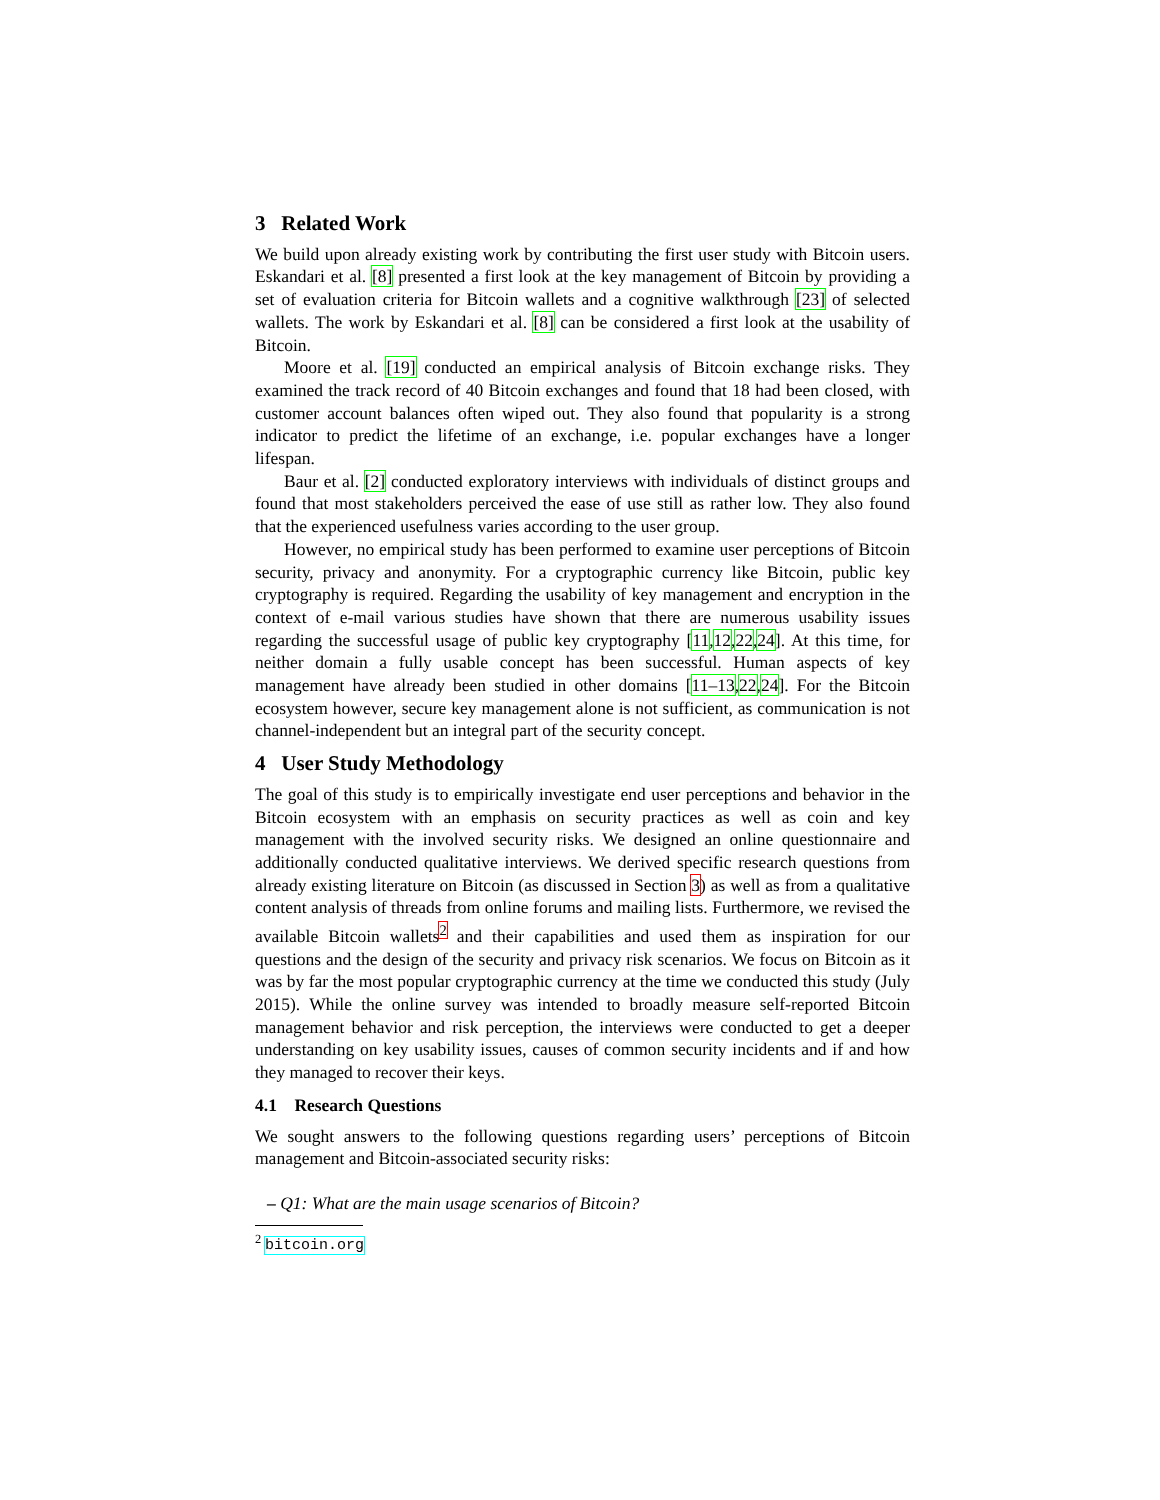3 Related Work
We build upon already existing work by contributing the first user study with Bitcoin users. Eskandari et al. [8] presented a first look at the key management of Bitcoin by providing a set of evaluation criteria for Bitcoin wallets and a cognitive walkthrough [23] of selected wallets. The work by Eskandari et al. [8] can be considered a first look at the usability of Bitcoin.
Moore et al. [19] conducted an empirical analysis of Bitcoin exchange risks. They examined the track record of 40 Bitcoin exchanges and found that 18 had been closed, with customer account balances often wiped out. They also found that popularity is a strong indicator to predict the lifetime of an exchange, i.e. popular exchanges have a longer lifespan.
Baur et al. [2] conducted exploratory interviews with individuals of distinct groups and found that most stakeholders perceived the ease of use still as rather low. They also found that the experienced usefulness varies according to the user group.
However, no empirical study has been performed to examine user perceptions of Bitcoin security, privacy and anonymity. For a cryptographic currency like Bitcoin, public key cryptography is required. Regarding the usability of key management and encryption in the context of e-mail various studies have shown that there are numerous usability issues regarding the successful usage of public key cryptography [11,12,22,24]. At this time, for neither domain a fully usable concept has been successful. Human aspects of key management have already been studied in other domains [11–13,22,24]. For the Bitcoin ecosystem however, secure key management alone is not sufficient, as communication is not channel-independent but an integral part of the security concept.
4 User Study Methodology
The goal of this study is to empirically investigate end user perceptions and behavior in the Bitcoin ecosystem with an emphasis on security practices as well as coin and key management with the involved security risks. We designed an online questionnaire and additionally conducted qualitative interviews. We derived specific research questions from already existing literature on Bitcoin (as discussed in Section 3) as well as from a qualitative content analysis of threads from online forums and mailing lists. Furthermore, we revised the available Bitcoin wallets<sup>2</sup> and their capabilities and used them as inspiration for our questions and the design of the security and privacy risk scenarios. We focus on Bitcoin as it was by far the most popular cryptographic currency at the time we conducted this study (July 2015). While the online survey was intended to broadly measure self-reported Bitcoin management behavior and risk perception, the interviews were conducted to get a deeper understanding on key usability issues, causes of common security incidents and if and how they managed to recover their keys.
4.1 Research Questions
We sought answers to the following questions regarding users’ perceptions of Bitcoin management and Bitcoin-associated security risks:
– Q1: What are the main usage scenarios of Bitcoin?
<sup>2</sup> bitcoin.org